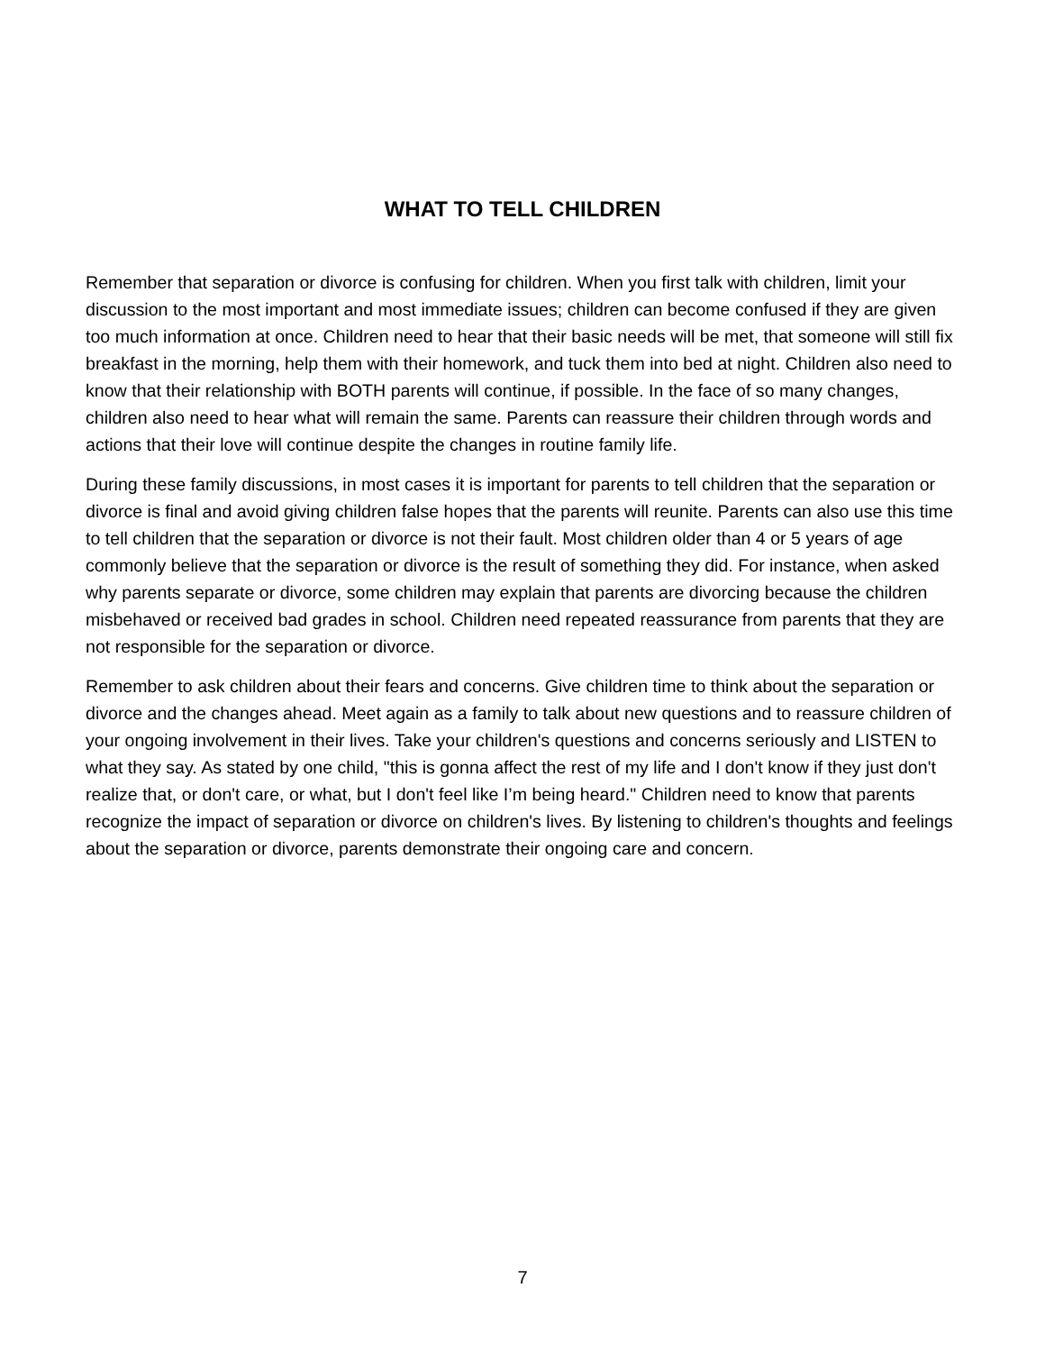WHAT TO TELL CHILDREN
Remember that separation or divorce is confusing for children. When you first talk with children, limit your discussion to the most important and most immediate issues; children can become confused if they are given too much information at once. Children need to hear that their basic needs will be met, that someone will still fix breakfast in the morning, help them with their homework, and tuck them into bed at night. Children also need to know that their relationship with BOTH parents will continue, if possible. In the face of so many changes, children also need to hear what will remain the same. Parents can reassure their children through words and actions that their love will continue despite the changes in routine family life.
During these family discussions, in most cases it is important for parents to tell children that the separation or divorce is final and avoid giving children false hopes that the parents will reunite. Parents can also use this time to tell children that the separation or divorce is not their fault. Most children older than 4 or 5 years of age commonly believe that the separation or divorce is the result of something they did. For instance, when asked why parents separate or divorce, some children may explain that parents are divorcing because the children misbehaved or received bad grades in school. Children need repeated reassurance from parents that they are not responsible for the separation or divorce.
Remember to ask children about their fears and concerns. Give children time to think about the separation or divorce and the changes ahead. Meet again as a family to talk about new questions and to reassure children of your ongoing involvement in their lives. Take your children's questions and concerns seriously and LISTEN to what they say. As stated by one child, "this is gonna affect the rest of my life and I don't know if they just don't realize that, or don't care, or what, but I don't feel like I’m being heard." Children need to know that parents recognize the impact of separation or divorce on children's lives. By listening to children's thoughts and feelings about the separation or divorce, parents demonstrate their ongoing care and concern.
7